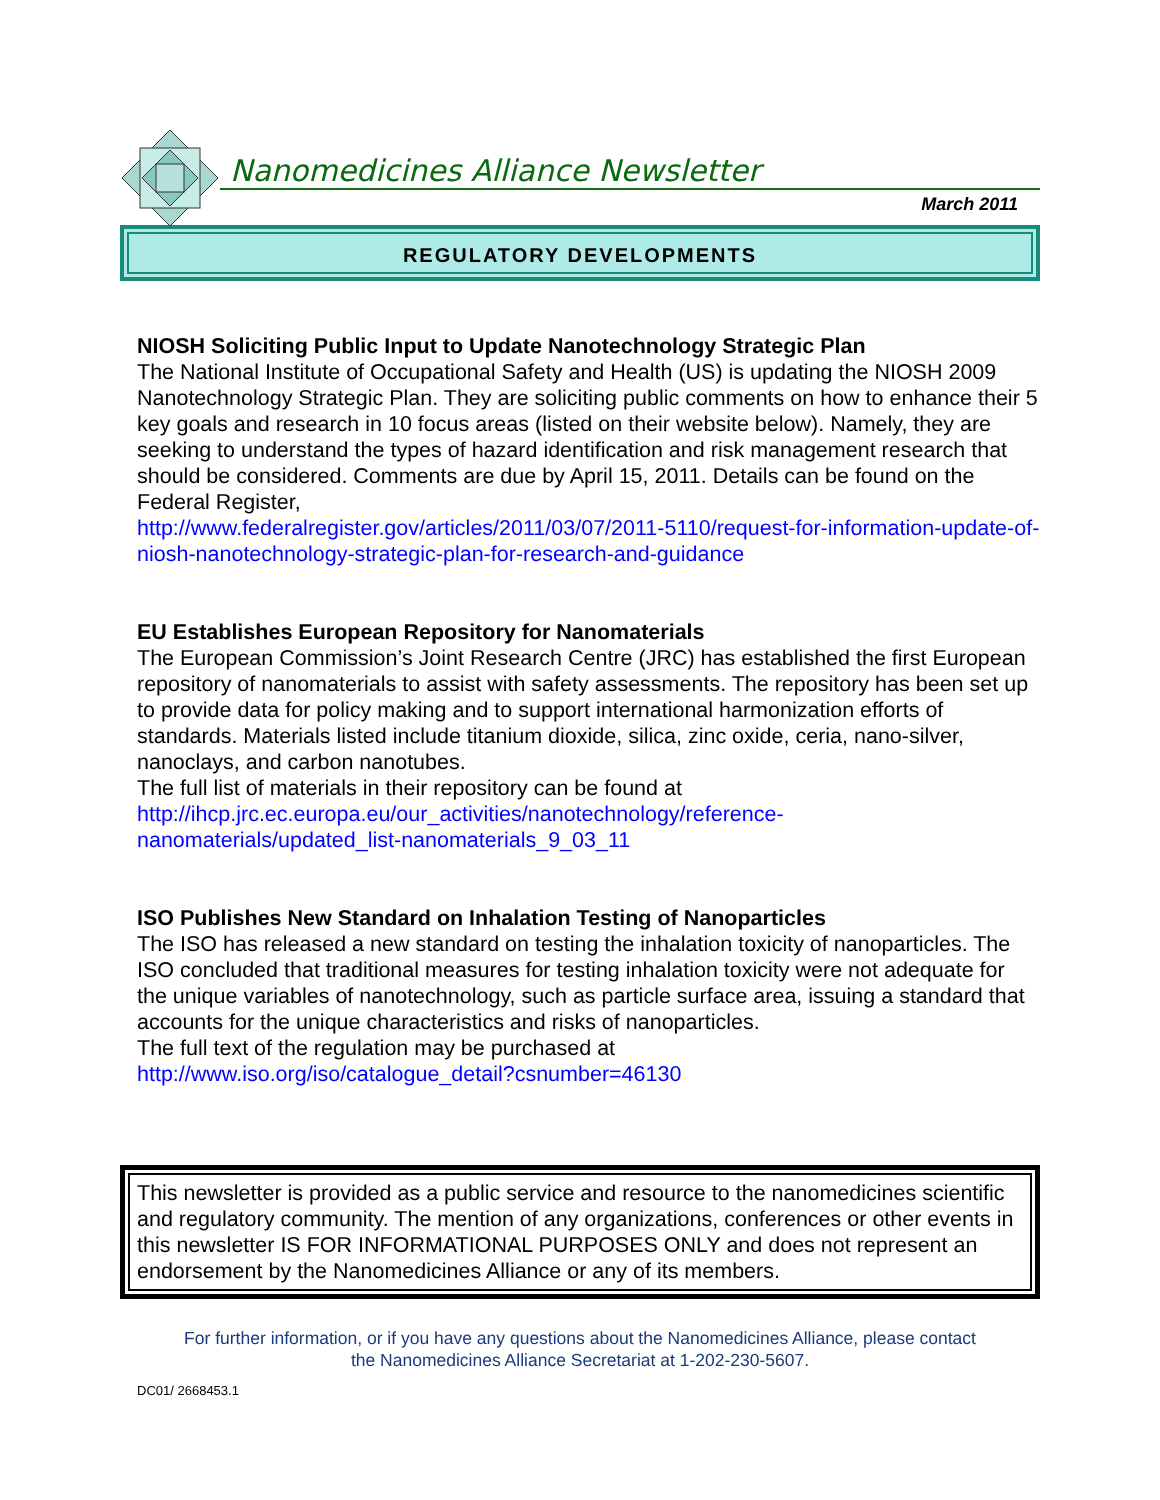Nanomedicines Alliance Newsletter
March 2011
REGULATORY DEVELOPMENTS
NIOSH Soliciting Public Input to Update Nanotechnology Strategic Plan
The National Institute of Occupational Safety and Health (US) is updating the NIOSH 2009 Nanotechnology Strategic Plan. They are soliciting public comments on how to enhance their 5 key goals and research in 10 focus areas (listed on their website below). Namely, they are seeking to understand the types of hazard identification and risk management research that should be considered. Comments are due by April 15, 2011. Details can be found on the Federal Register,
http://www.federalregister.gov/articles/2011/03/07/2011-5110/request-for-information-update-of-niosh-nanotechnology-strategic-plan-for-research-and-guidance
EU Establishes European Repository for Nanomaterials
The European Commission’s Joint Research Centre (JRC) has established the first European repository of nanomaterials to assist with safety assessments. The repository has been set up to provide data for policy making and to support international harmonization efforts of standards. Materials listed include titanium dioxide, silica, zinc oxide, ceria, nano-silver, nanoclays, and carbon nanotubes.
The full list of materials in their repository can be found at
http://ihcp.jrc.ec.europa.eu/our_activities/nanotechnology/reference-
nanomaterials/updated_list-nanomaterials_9_03_11
ISO Publishes New Standard on Inhalation Testing of Nanoparticles
The ISO has released a new standard on testing the inhalation toxicity of nanoparticles. The ISO concluded that traditional measures for testing inhalation toxicity were not adequate for the unique variables of nanotechnology, such as particle surface area, issuing a standard that accounts for the unique characteristics and risks of nanoparticles.
The full text of the regulation may be purchased at
http://www.iso.org/iso/catalogue_detail?csnumber=46130
This newsletter is provided as a public service and resource to the nanomedicines scientific and regulatory community. The mention of any organizations, conferences or other events in this newsletter IS FOR INFORMATIONAL PURPOSES ONLY and does not represent an endorsement by the Nanomedicines Alliance or any of its members.
For further information, or if you have any questions about the Nanomedicines Alliance, please contact
the Nanomedicines Alliance Secretariat at 1-202-230-5607.
DC01/ 2668453.1